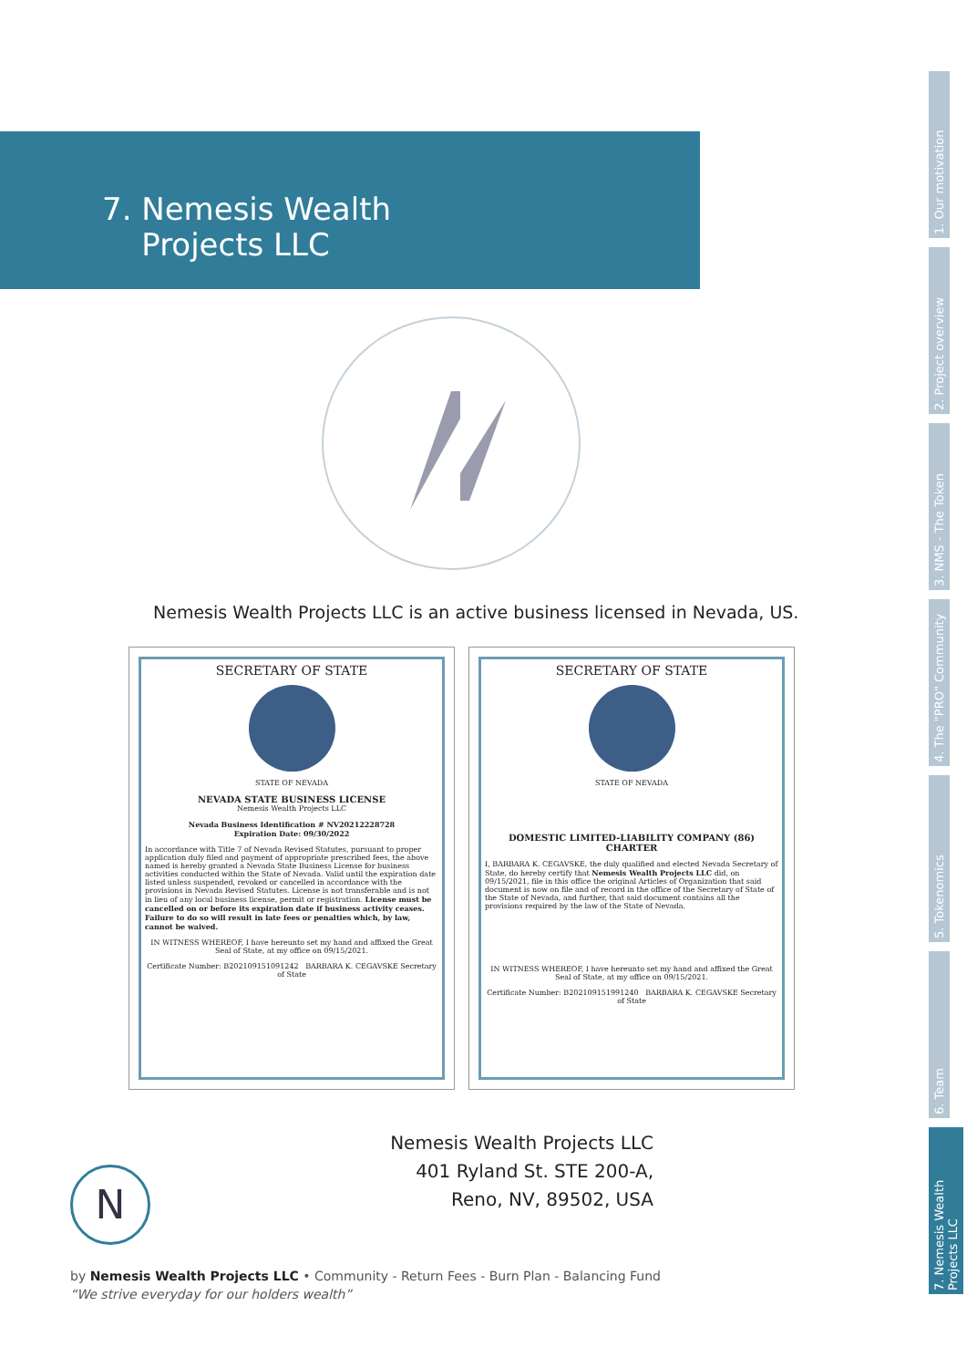7. Nemesis Wealth
Projects LLC
1. Our motivation
2. Project overview
3. NMS - The Token
4. The "PRO" Community
5. Tokenomics
6. Team
7. Nemesis Wealth Projects LLC
Nemesis Wealth Projects LLC is an active business licensed in Nevada, US.
SECRETARY OF STATE
STATE OF NEVADA
NEVADA STATE BUSINESS LICENSE
Nemesis Wealth Projects LLC
Nevada Business Identification # NV20212228728
Expiration Date: 09/30/2022
In accordance with Title 7 of Nevada Revised Statutes, pursuant to proper application duly filed and payment of appropriate prescribed fees, the above named is hereby granted a Nevada State Business License for business activities conducted within the State of Nevada. Valid until the expiration date listed unless suspended, revoked or cancelled in accordance with the provisions in Nevada Revised Statutes. License is not transferable and is not in lieu of any local business license, permit or registration. License must be cancelled on or before its expiration date if business activity ceases. Failure to do so will result in late fees or penalties which, by law, cannot be waived.
IN WITNESS WHEREOF, I have hereunto set my hand and affixed the Great Seal of State, at my office on 09/15/2021.
Certificate Number: B20210915109124​2 BARBARA K. CEGAVSKE Secretary of State
SECRETARY OF STATE
STATE OF NEVADA
DOMESTIC LIMITED-LIABILITY COMPANY (86) CHARTER
I, BARBARA K. CEGAVSKE, the duly qualified and elected Nevada Secretary of State, do hereby certify that Nemesis Wealth Projects LLC did, on 09/15/2021, file in this office the original Articles of Organization that said document is now on file and of record in the office of the Secretary of State of the State of Nevada, and further, that said document contains all the provisions required by the law of the State of Nevada.
IN WITNESS WHEREOF, I have hereunto set my hand and affixed the Great Seal of State, at my office on 09/15/2021.
Certificate Number: B202109151991240 BARBARA K. CEGAVSKE Secretary of State
Nemesis Wealth Projects LLC
401 Ryland St. STE 200-A,
Reno, NV, 89502, USA
N
by Nemesis Wealth Projects LLC • Community - Return Fees - Burn Plan - Balancing Fund
“We strive everyday for our holders wealth”